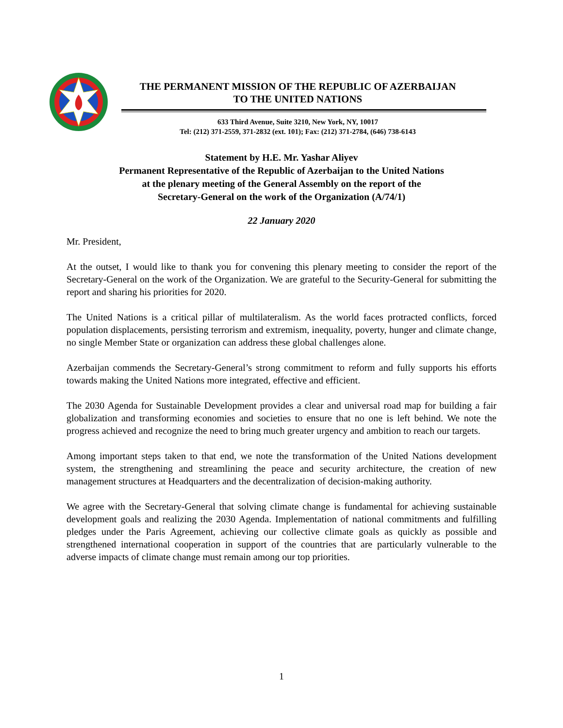THE PERMANENT MISSION OF THE REPUBLIC OF AZERBAIJAN
TO THE UNITED NATIONS
633 Third Avenue, Suite 3210, New York, NY, 10017
Tel: (212) 371-2559, 371-2832 (ext. 101); Fax: (212) 371-2784, (646) 738-6143
Statement by H.E. Mr. Yashar Aliyev
Permanent Representative of the Republic of Azerbaijan to the United Nations
at the plenary meeting of the General Assembly on the report of the
Secretary-General on the work of the Organization (A/74/1)
22 January 2020
Mr. President,
At the outset, I would like to thank you for convening this plenary meeting to consider the report of the Secretary-General on the work of the Organization. We are grateful to the Security-General for submitting the report and sharing his priorities for 2020.
The United Nations is a critical pillar of multilateralism. As the world faces protracted conflicts, forced population displacements, persisting terrorism and extremism, inequality, poverty, hunger and climate change, no single Member State or organization can address these global challenges alone.
Azerbaijan commends the Secretary-General’s strong commitment to reform and fully supports his efforts towards making the United Nations more integrated, effective and efficient.
The 2030 Agenda for Sustainable Development provides a clear and universal road map for building a fair globalization and transforming economies and societies to ensure that no one is left behind. We note the progress achieved and recognize the need to bring much greater urgency and ambition to reach our targets.
Among important steps taken to that end, we note the transformation of the United Nations development system, the strengthening and streamlining the peace and security architecture, the creation of new management structures at Headquarters and the decentralization of decision-making authority.
We agree with the Secretary-General that solving climate change is fundamental for achieving sustainable development goals and realizing the 2030 Agenda. Implementation of national commitments and fulfilling pledges under the Paris Agreement, achieving our collective climate goals as quickly as possible and strengthened international cooperation in support of the countries that are particularly vulnerable to the adverse impacts of climate change must remain among our top priorities.
1